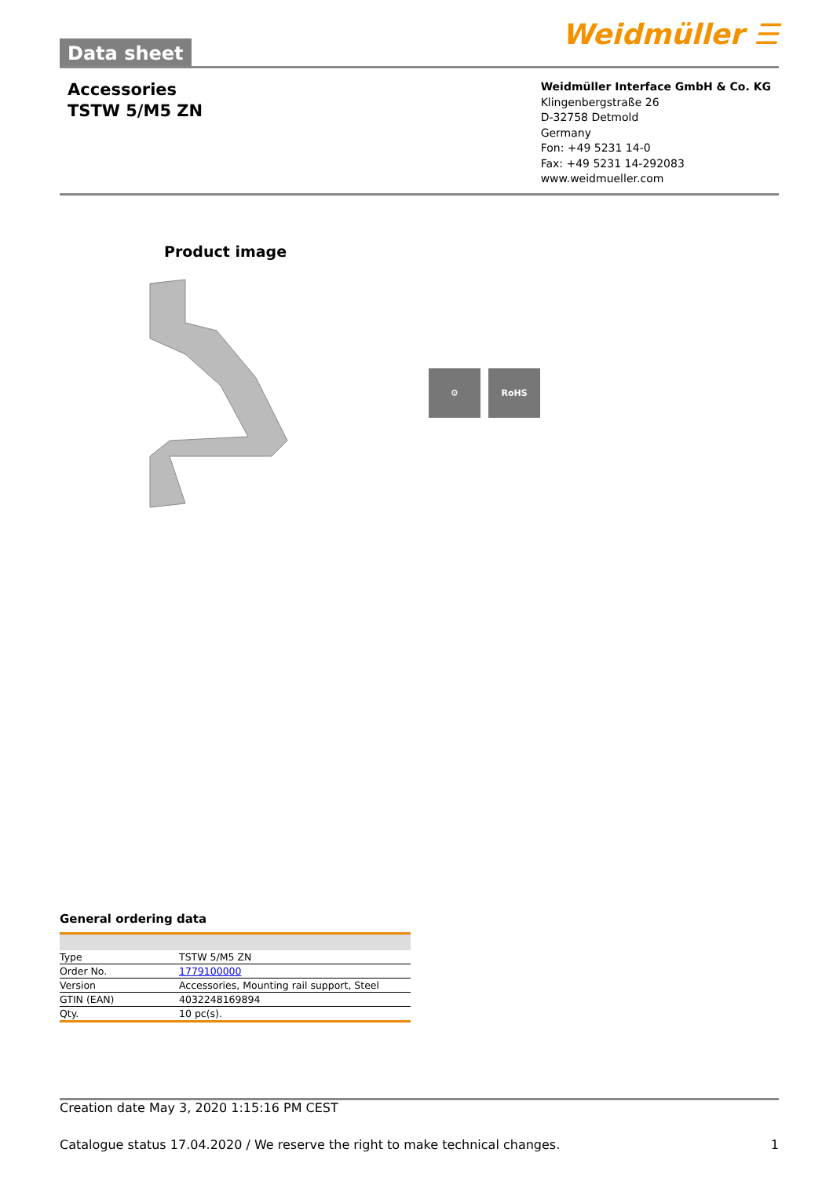Data sheet
Weidmüller ☰
Accessories
TSTW 5/M5 ZN
Weidmüller Interface GmbH & Co. KG
Klingenbergstraße 26
D-32758 Detmold
Germany
Fon: +49 5231 14-0
Fax: +49 5231 14-292083
www.weidmueller.com
Product image
⚙ RoHS
General ordering data
| Type | TSTW 5/M5 ZN |
| Order No. | 1779100000 |
| Version | Accessories, Mounting rail support, Steel |
| GTIN (EAN) | 4032248169894 |
| Qty. | 10 pc(s). |
Creation date May 3, 2020 1:15:16 PM CEST
Catalogue status 17.04.2020 / We reserve the right to make technical changes. 1